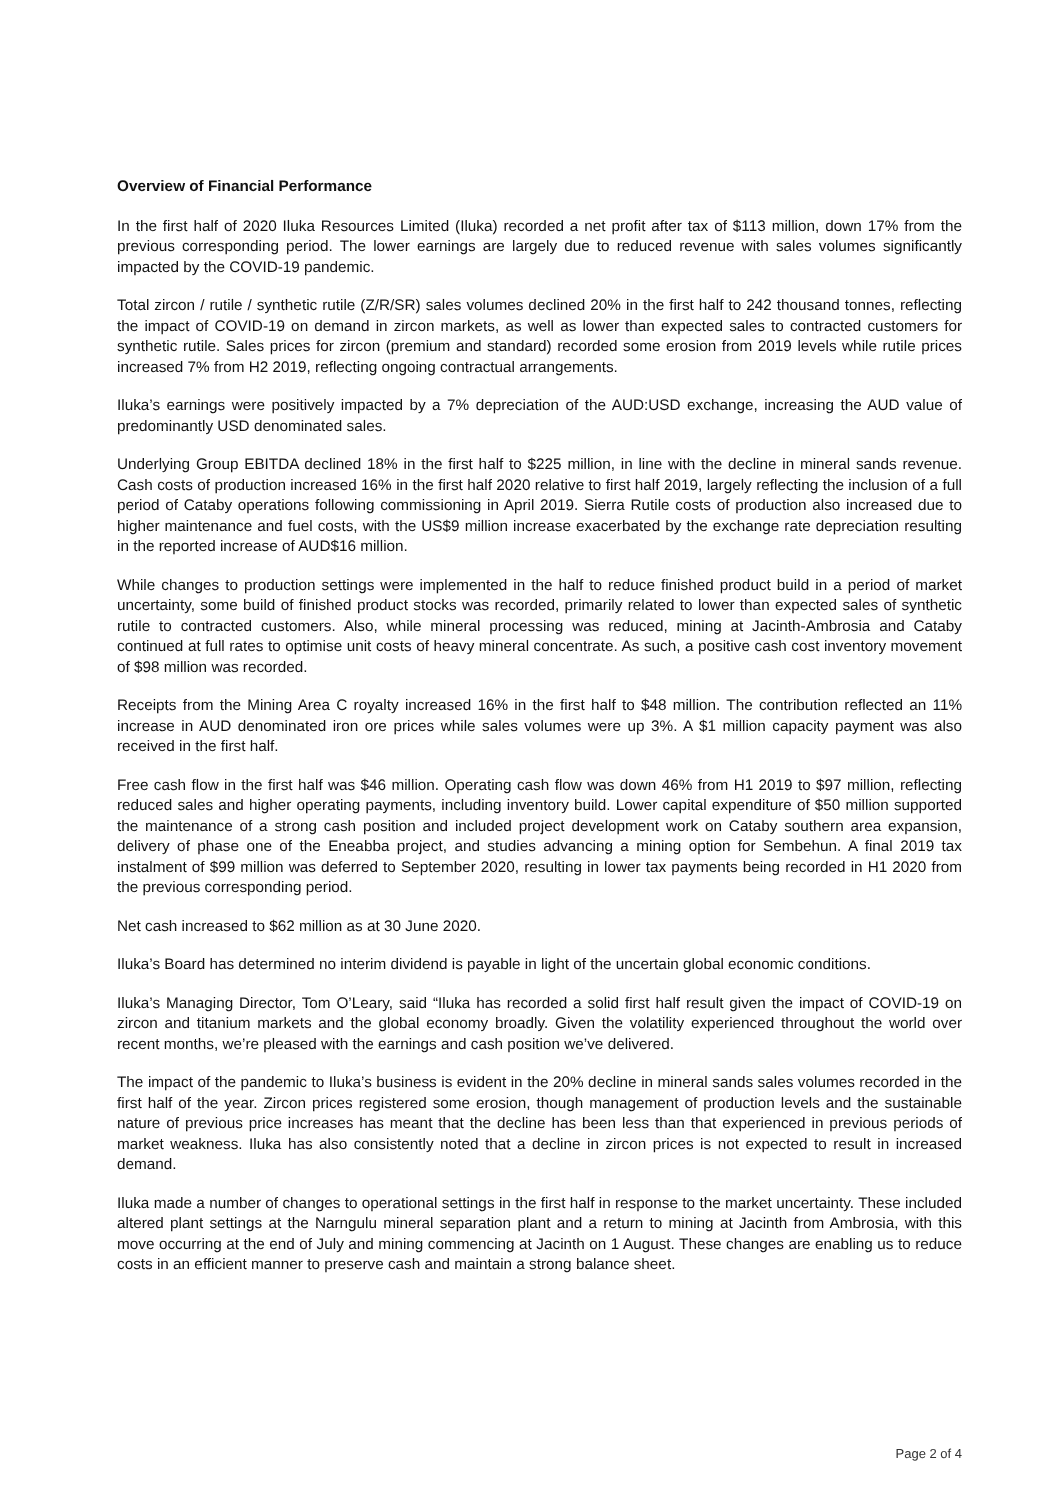Overview of Financial Performance
In the first half of 2020 Iluka Resources Limited (Iluka) recorded a net profit after tax of $113 million, down 17% from the previous corresponding period. The lower earnings are largely due to reduced revenue with sales volumes significantly impacted by the COVID-19 pandemic.
Total zircon / rutile / synthetic rutile (Z/R/SR) sales volumes declined 20% in the first half to 242 thousand tonnes, reflecting the impact of COVID-19 on demand in zircon markets, as well as lower than expected sales to contracted customers for synthetic rutile. Sales prices for zircon (premium and standard) recorded some erosion from 2019 levels while rutile prices increased 7% from H2 2019, reflecting ongoing contractual arrangements.
Iluka’s earnings were positively impacted by a 7% depreciation of the AUD:USD exchange, increasing the AUD value of predominantly USD denominated sales.
Underlying Group EBITDA declined 18% in the first half to $225 million, in line with the decline in mineral sands revenue. Cash costs of production increased 16% in the first half 2020 relative to first half 2019, largely reflecting the inclusion of a full period of Cataby operations following commissioning in April 2019. Sierra Rutile costs of production also increased due to higher maintenance and fuel costs, with the US$9 million increase exacerbated by the exchange rate depreciation resulting in the reported increase of AUD$16 million.
While changes to production settings were implemented in the half to reduce finished product build in a period of market uncertainty, some build of finished product stocks was recorded, primarily related to lower than expected sales of synthetic rutile to contracted customers. Also, while mineral processing was reduced, mining at Jacinth-Ambrosia and Cataby continued at full rates to optimise unit costs of heavy mineral concentrate. As such, a positive cash cost inventory movement of $98 million was recorded.
Receipts from the Mining Area C royalty increased 16% in the first half to $48 million. The contribution reflected an 11% increase in AUD denominated iron ore prices while sales volumes were up 3%. A $1 million capacity payment was also received in the first half.
Free cash flow in the first half was $46 million. Operating cash flow was down 46% from H1 2019 to $97 million, reflecting reduced sales and higher operating payments, including inventory build. Lower capital expenditure of $50 million supported the maintenance of a strong cash position and included project development work on Cataby southern area expansion, delivery of phase one of the Eneabba project, and studies advancing a mining option for Sembehun. A final 2019 tax instalment of $99 million was deferred to September 2020, resulting in lower tax payments being recorded in H1 2020 from the previous corresponding period.
Net cash increased to $62 million as at 30 June 2020.
Iluka’s Board has determined no interim dividend is payable in light of the uncertain global economic conditions.
Iluka’s Managing Director, Tom O’Leary, said “Iluka has recorded a solid first half result given the impact of COVID-19 on zircon and titanium markets and the global economy broadly. Given the volatility experienced throughout the world over recent months, we’re pleased with the earnings and cash position we’ve delivered.
The impact of the pandemic to Iluka’s business is evident in the 20% decline in mineral sands sales volumes recorded in the first half of the year. Zircon prices registered some erosion, though management of production levels and the sustainable nature of previous price increases has meant that the decline has been less than that experienced in previous periods of market weakness. Iluka has also consistently noted that a decline in zircon prices is not expected to result in increased demand.
Iluka made a number of changes to operational settings in the first half in response to the market uncertainty. These included altered plant settings at the Narngulu mineral separation plant and a return to mining at Jacinth from Ambrosia, with this move occurring at the end of July and mining commencing at Jacinth on 1 August. These changes are enabling us to reduce costs in an efficient manner to preserve cash and maintain a strong balance sheet.
Page 2 of 4